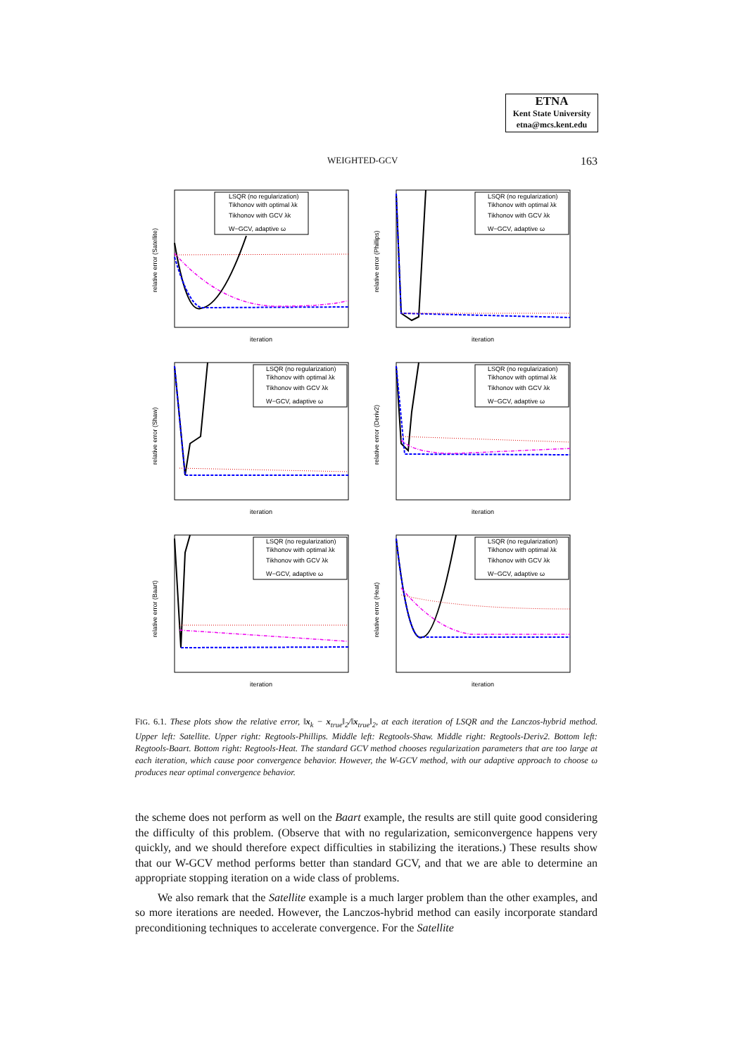ETNA
Kent State University
etna@mcs.kent.edu
WEIGHTED-GCV 163
LSQR (no regularization)
Tikhonov with optimal λk
Tikhonov with GCV λk
W−GCV, adaptive ω
iteration
relative error (Satellite)
LSQR (no regularization)
Tikhonov with optimal λk
Tikhonov with GCV λk
W−GCV, adaptive ω
iteration
relative error (Phillips)
LSQR (no regularization)
Tikhonov with optimal λk
Tikhonov with GCV λk
W−GCV, adaptive ω
iteration
relative error (Shaw)
LSQR (no regularization)
Tikhonov with optimal λk
Tikhonov with GCV λk
W−GCV, adaptive ω
iteration
relative error (Deriv2)
LSQR (no regularization)
Tikhonov with optimal λk
Tikhonov with GCV λk
W−GCV, adaptive ω
iteration
relative error (Baart)
LSQR (no regularization)
Tikhonov with optimal λk
Tikhonov with GCV λk
W−GCV, adaptive ω
iteration
relative error (Heat)
FIG. 6.1. These plots show the relative error, ‖x<sub>k</sub> − x<sub>true</sub>‖<sub>2</sub>/‖x<sub>true</sub>‖<sub>2</sub>, at each iteration of LSQR and the Lanczos-hybrid method. Upper left: Satellite. Upper right: Regtools-Phillips. Middle left: Regtools-Shaw. Middle right: Regtools-Deriv2. Bottom left: Regtools-Baart. Bottom right: Regtools-Heat. The standard GCV method chooses regularization parameters that are too large at each iteration, which cause poor convergence behavior. However, the W-GCV method, with our adaptive approach to choose ω produces near optimal convergence behavior.
the scheme does not perform as well on the Baart example, the results are still quite good considering the difficulty of this problem. (Observe that with no regularization, semiconvergence happens very quickly, and we should therefore expect difficulties in stabilizing the iterations.) These results show that our W-GCV method performs better than standard GCV, and that we are able to determine an appropriate stopping iteration on a wide class of problems.
We also remark that the Satellite example is a much larger problem than the other examples, and so more iterations are needed. However, the Lanczos-hybrid method can easily incorporate standard preconditioning techniques to accelerate convergence. For the Satellite